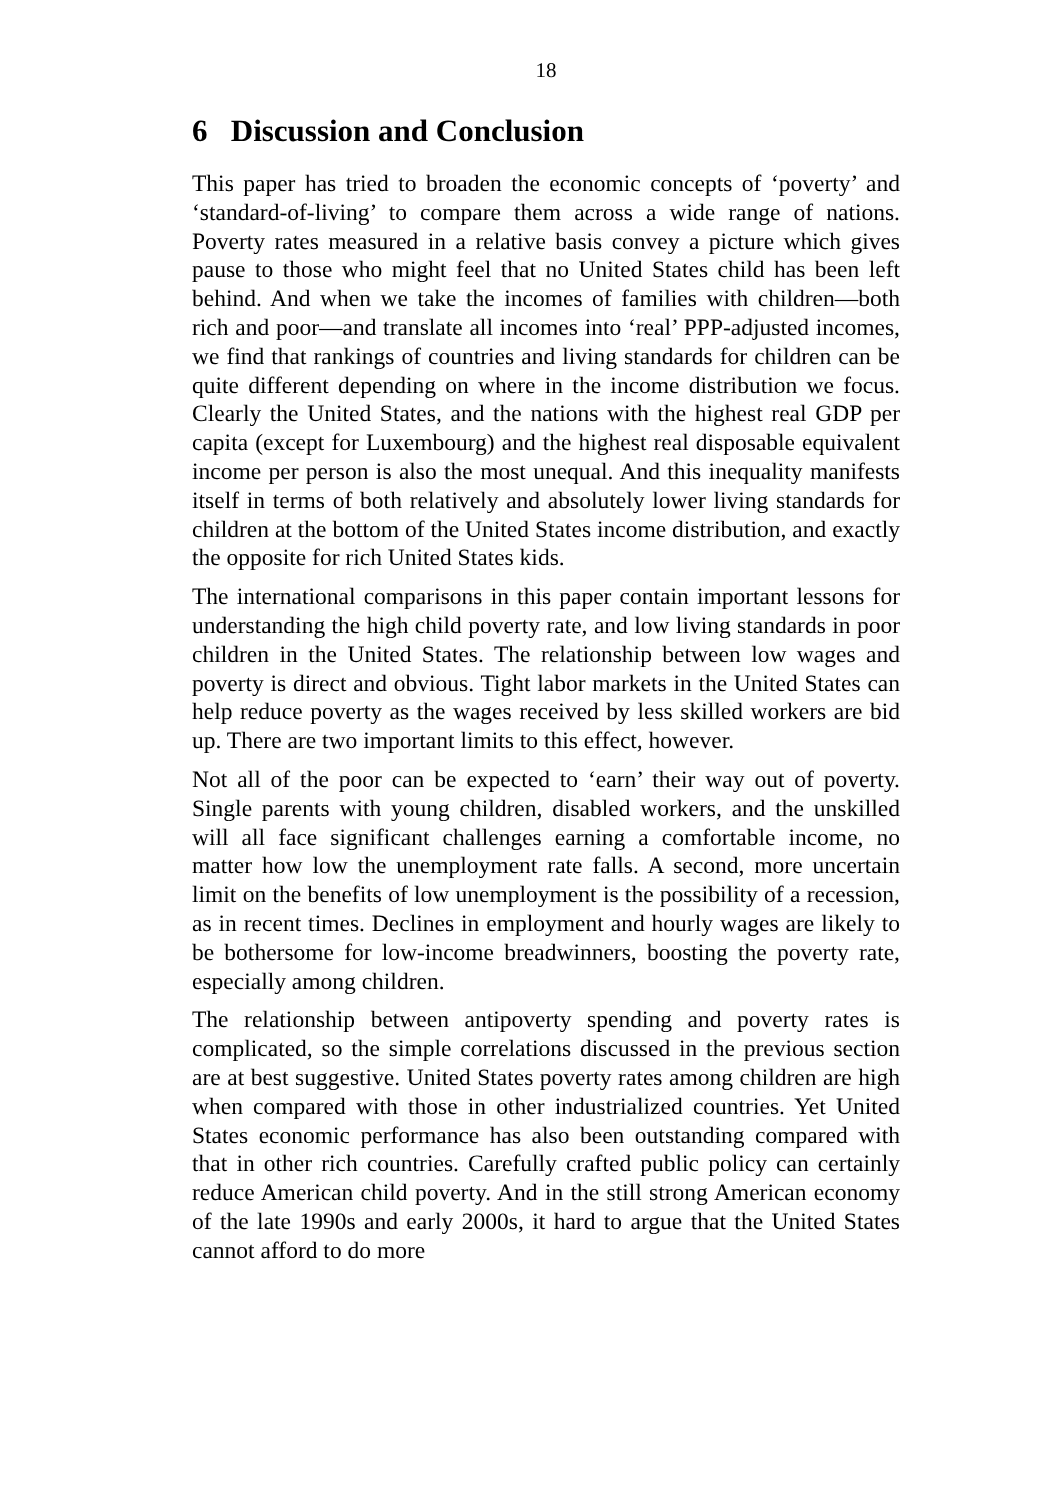18
6 Discussion and Conclusion
This paper has tried to broaden the economic concepts of ‘poverty’ and ‘standard-of-living’ to compare them across a wide range of nations. Poverty rates measured in a relative basis convey a picture which gives pause to those who might feel that no United States child has been left behind. And when we take the incomes of families with children—both rich and poor—and translate all incomes into ‘real’ PPP-adjusted incomes, we find that rankings of countries and living standards for children can be quite different depending on where in the income distribution we focus. Clearly the United States, and the nations with the highest real GDP per capita (except for Luxembourg) and the highest real disposable equivalent income per person is also the most unequal. And this inequality manifests itself in terms of both relatively and absolutely lower living standards for children at the bottom of the United States income distribution, and exactly the opposite for rich United States kids.
The international comparisons in this paper contain important lessons for understanding the high child poverty rate, and low living standards in poor children in the United States. The relationship between low wages and poverty is direct and obvious. Tight labor markets in the United States can help reduce poverty as the wages received by less skilled workers are bid up. There are two important limits to this effect, however.
Not all of the poor can be expected to ‘earn’ their way out of poverty. Single parents with young children, disabled workers, and the unskilled will all face significant challenges earning a comfortable income, no matter how low the unemployment rate falls. A second, more uncertain limit on the benefits of low unemployment is the possibility of a recession, as in recent times. Declines in employment and hourly wages are likely to be bothersome for low-income breadwinners, boosting the poverty rate, especially among children.
The relationship between antipoverty spending and poverty rates is complicated, so the simple correlations discussed in the previous section are at best suggestive. United States poverty rates among children are high when compared with those in other industrialized countries. Yet United States economic performance has also been outstanding compared with that in other rich countries. Carefully crafted public policy can certainly reduce American child poverty. And in the still strong American economy of the late 1990s and early 2000s, it hard to argue that the United States cannot afford to do more